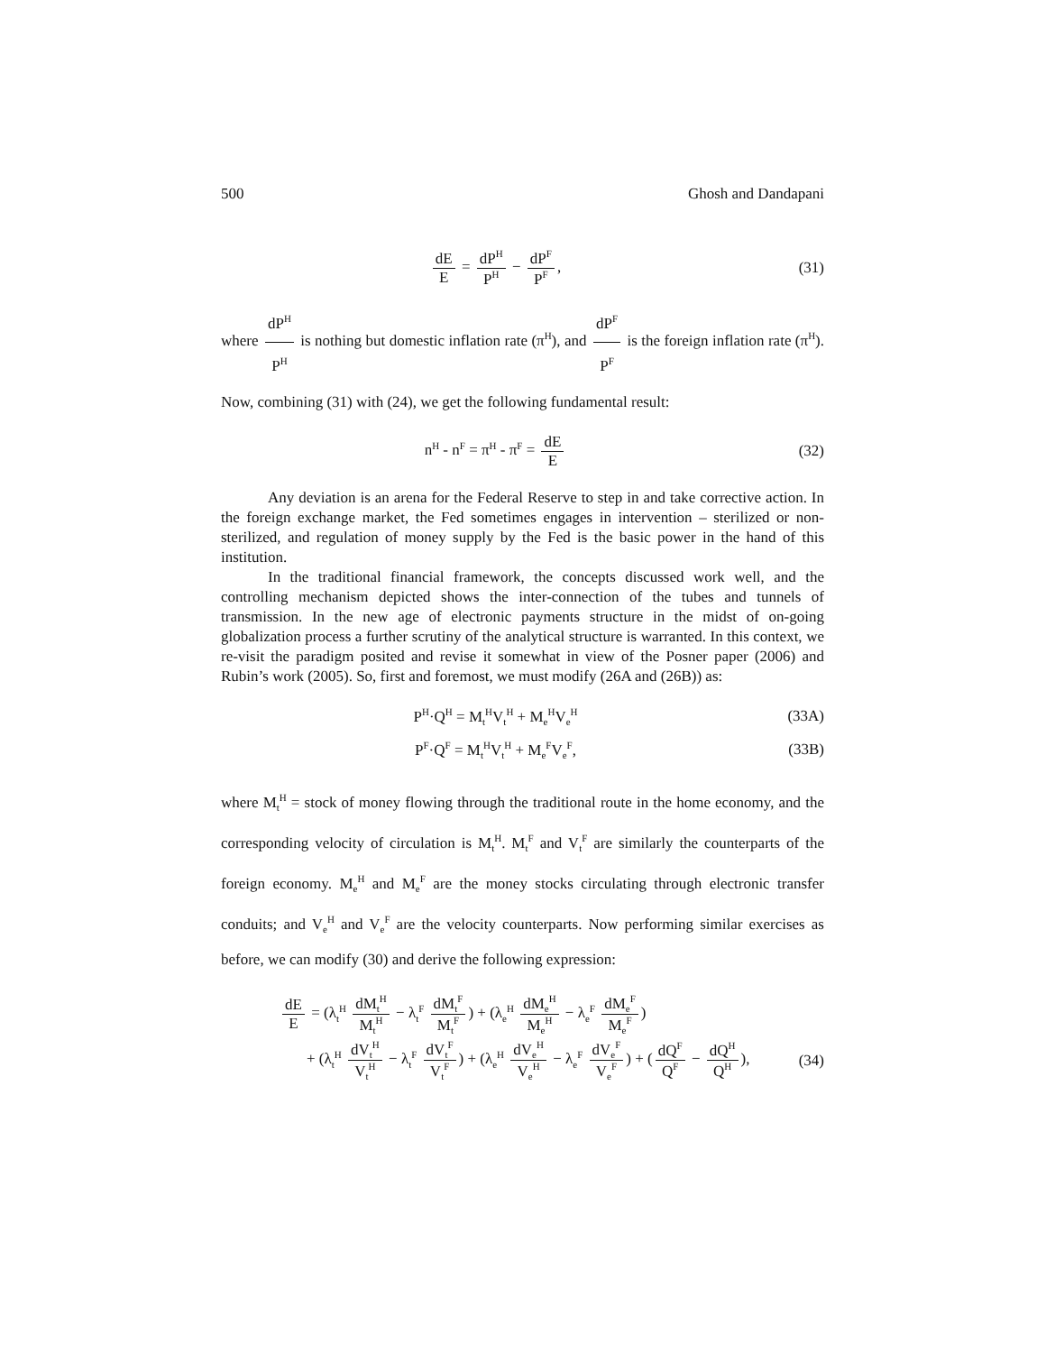500 Ghosh and Dandapani
dE E = dP<sup>H</sup> P<sup>H</sup> − dP<sup>F</sup> P<sup>F</sup>, (31)
where dP<sup>H</sup> P<sup>H</sup> is nothing but domestic inflation rate (π<sup>H</sup>), and dP<sup>F</sup> P<sup>F</sup> is the foreign inflation rate (π<sup>H</sup>). Now, combining (31) with (24), we get the following fundamental result:
n<sup>H</sup> - n<sup>F</sup> = π<sup>H</sup> - π<sup>F</sup> = dE E (32)
Any deviation is an arena for the Federal Reserve to step in and take corrective action. In the foreign exchange market, the Fed sometimes engages in intervention – sterilized or non-sterilized, and regulation of money supply by the Fed is the basic power in the hand of this institution.
In the traditional financial framework, the concepts discussed work well, and the controlling mechanism depicted shows the inter-connection of the tubes and tunnels of transmission. In the new age of electronic payments structure in the midst of on-going globalization process a further scrutiny of the analytical structure is warranted. In this context, we re-visit the paradigm posited and revise it somewhat in view of the Posner paper (2006) and Rubin’s work (2005). So, first and foremost, we must modify (26A and (26B)) as:
P<sup>H</sup>·Q<sup>H</sup> = M<sub>t</sub><sup>H</sup>V<sub>t</sub><sup>H</sup> + M<sub>e</sub><sup>H</sup>V<sub>e</sub><sup>H</sup>
(33A)
P<sup>F</sup>·Q<sup>F</sup> = M<sub>t</sub><sup>H</sup>V<sub>t</sub><sup>H</sup> + M<sub>e</sub><sup>F</sup>V<sub>e</sub><sup>F</sup>, (33B)
where M<sub>t</sub><sup>H</sup> = stock of money flowing through the traditional route in the home economy, and the corresponding velocity of circulation is M<sub>t</sub><sup>H</sup>. M<sub>t</sub><sup>F</sup> and V<sub>t</sub><sup>F</sup> are similarly the counterparts of the foreign economy. M<sub>e</sub><sup>H</sup> and M<sub>e</sub><sup>F</sup> are the money stocks circulating through electronic transfer conduits; and V<sub>e</sub><sup>H</sup> and V<sub>e</sub><sup>F</sup> are the velocity counterparts. Now performing similar exercises as before, we can modify (30) and derive the following expression:
dE E = (λ<sub>t</sub><sup>H</sup> dM<sub>t</sub><sup>H</sup> M<sub>t</sub><sup>H</sup> − λ<sub>t</sub><sup>F</sup> dM<sub>t</sub><sup>F</sup> M<sub>t</sub><sup>F</sup>) + (λ<sub>e</sub><sup>H</sup> dM<sub>e</sub><sup>H</sup> M<sub>e</sub><sup>H</sup> − λ<sub>e</sub><sup>F</sup> dM<sub>e</sub><sup>F</sup> M<sub>e</sub><sup>F</sup>)
+ (λ<sub>t</sub><sup>H</sup> dV<sub>t</sub><sup>H</sup> V<sub>t</sub><sup>H</sup> − λ<sub>t</sub><sup>F</sup> dV<sub>t</sub><sup>F</sup> V<sub>t</sub><sup>F</sup>) + (λ<sub>e</sub><sup>H</sup> dV<sub>e</sub><sup>H</sup> V<sub>e</sub><sup>H</sup> − λ<sub>e</sub><sup>F</sup> dV<sub>e</sub><sup>F</sup> V<sub>e</sub><sup>F</sup>) + (dQ<sup>F</sup> Q<sup>F</sup> − dQ<sup>H</sup> Q<sup>H</sup>),
(34)